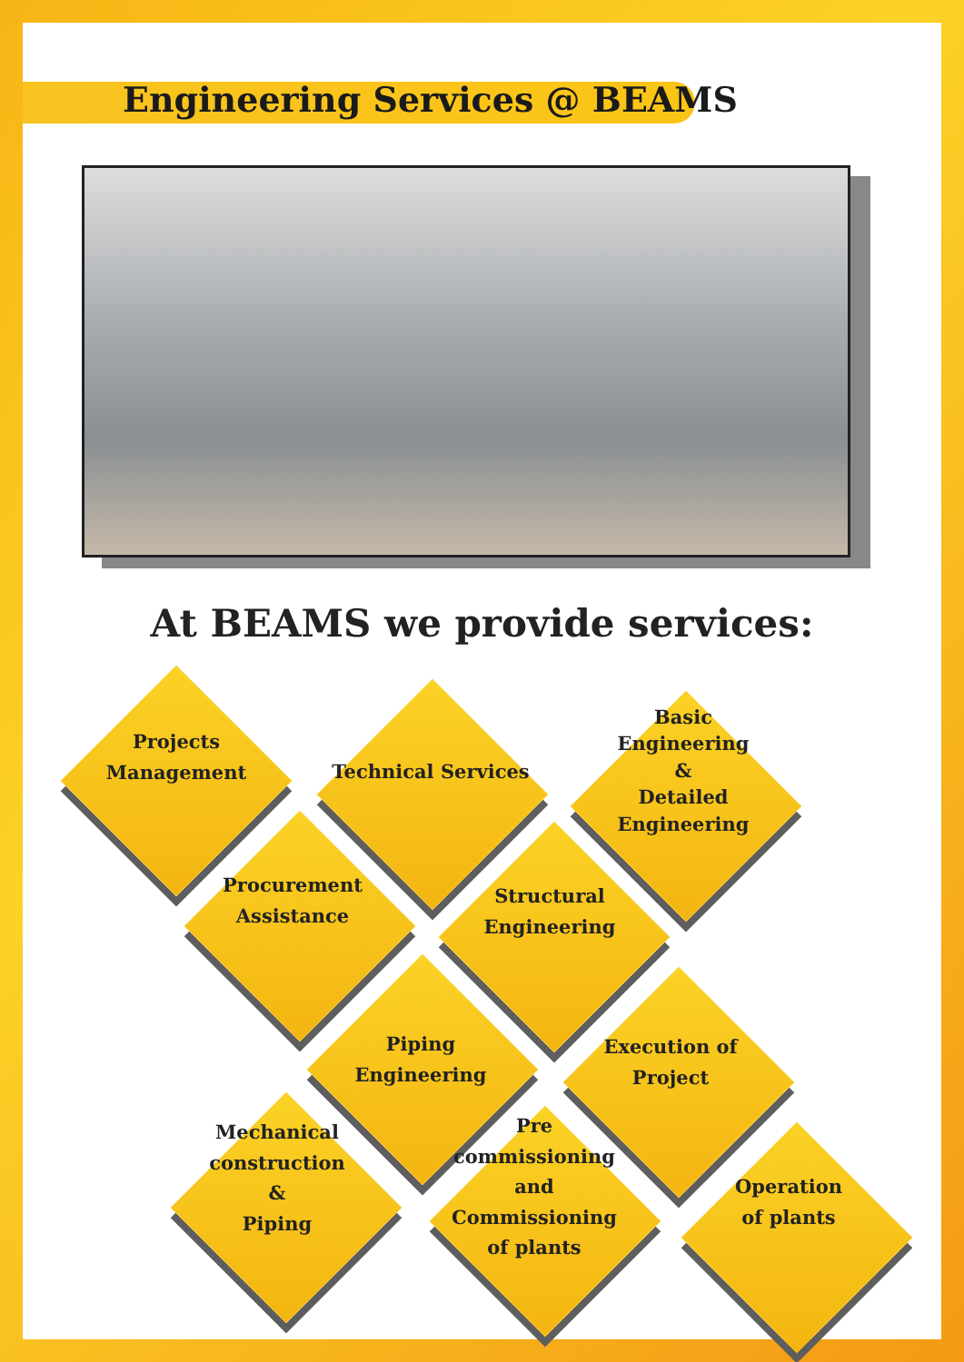Engineering Services @ BEAMS
At BEAMS we provide services:
Projects
Management
Technical Services
Basic
Engineering
&
Detailed
Engineering
Procurement
Assistance
Structural
Engineering
Piping Engineering
Execution of Project
Mechanical
construction
&
Piping
Pre
commissioning
and
Commissioning
of plants
Operation
of plants